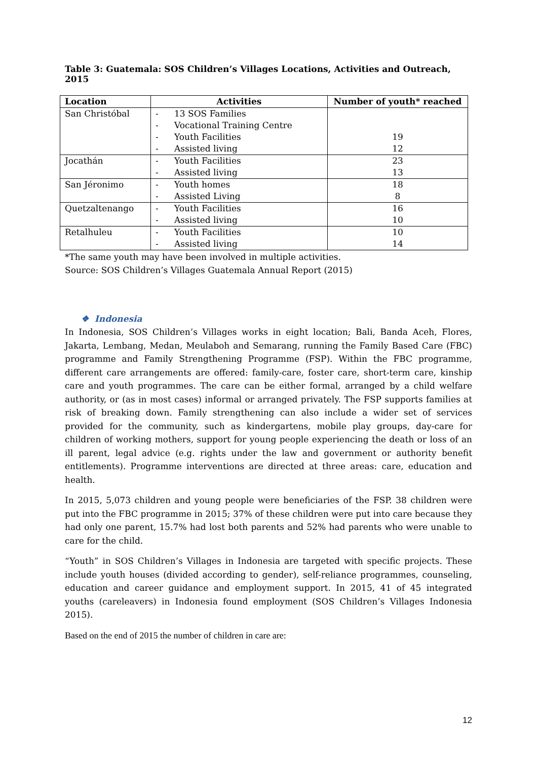Table 3: Guatemala: SOS Children’s Villages Locations, Activities and Outreach, 2015
| Location | Activities | Number of youth* reached |
| --- | --- | --- |
| San Christóbal | - 13 SOS Families - Vocational Training Centre - Youth Facilities - Assisted living | 19 12 |
| Jocathán | - Youth Facilities - Assisted living | 23 13 |
| San Jéronimo | - Youth homes - Assisted Living | 18 8 |
| Quetzaltenango | - Youth Facilities - Assisted living | 16 10 |
| Retalhuleu | - Youth Facilities - Assisted living | 10 14 |
*The same youth may have been involved in multiple activities.
Source: SOS Children’s Villages Guatemala Annual Report (2015)
❖ Indonesia
In Indonesia, SOS Children’s Villages works in eight location; Bali, Banda Aceh, Flores, Jakarta, Lembang, Medan, Meulaboh and Semarang, running the Family Based Care (FBC) programme and Family Strengthening Programme (FSP). Within the FBC programme, different care arrangements are offered: family-care, foster care, short-term care, kinship care and youth programmes. The care can be either formal, arranged by a child welfare authority, or (as in most cases) informal or arranged privately. The FSP supports families at risk of breaking down. Family strengthening can also include a wider set of services provided for the community, such as kindergartens, mobile play groups, day-care for children of working mothers, support for young people experiencing the death or loss of an ill parent, legal advice (e.g. rights under the law and government or authority benefit entitlements). Programme interventions are directed at three areas: care, education and health.
In 2015, 5,073 children and young people were beneficiaries of the FSP. 38 children were put into the FBC programme in 2015; 37% of these children were put into care because they had only one parent, 15.7% had lost both parents and 52% had parents who were unable to care for the child.
“Youth” in SOS Children’s Villages in Indonesia are targeted with specific projects. These include youth houses (divided according to gender), self-reliance programmes, counseling, education and career guidance and employment support. In 2015, 41 of 45 integrated youths (careleavers) in Indonesia found employment (SOS Children’s Villages Indonesia 2015).
Based on the end of 2015 the number of children in care are:
12